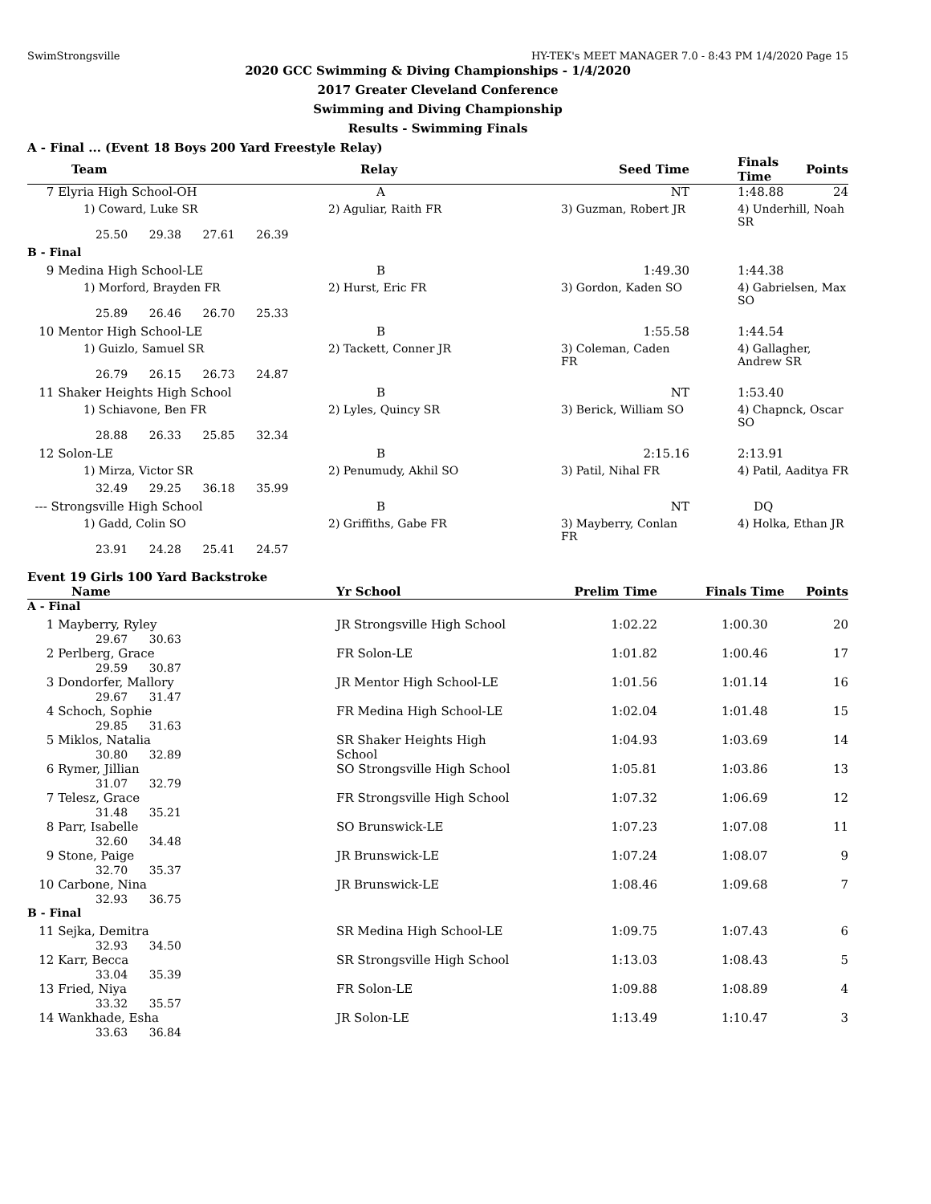SwimStrongsville HY-TEK's MEET MANAGER 7.0 - 8:43 PM 1/4/2020 Page 15
2020 GCC Swimming & Diving Championships - 1/4/2020
2017 Greater Cleveland Conference
Swimming and Diving Championship
Results - Swimming Finals
A - Final ... (Event 18 Boys 200 Yard Freestyle Relay)
| Team | Relay | Seed Time | Finals Time | Points |
| --- | --- | --- | --- | --- |
| 7 Elyria High School-OH | A | NT | 1:48.88 | 24 |
| 1) Coward, Luke SR | 2) Aguliar, Raith FR | 3) Guzman, Robert JR | 4) Underhill, Noah SR | |
| 25.50 29.38 27.61 26.39 | | | | |
| B - Final | | | | |
| 9 Medina High School-LE | B | 1:49.30 | 1:44.38 | |
| 1) Morford, Brayden FR | 2) Hurst, Eric FR | 3) Gordon, Kaden SO | 4) Gabrielsen, Max SO | |
| 25.89 26.46 26.70 25.33 | | | | |
| 10 Mentor High School-LE | B | 1:55.58 | 1:44.54 | |
| 1) Guizlo, Samuel SR | 2) Tackett, Conner JR | 3) Coleman, Caden FR | 4) Gallagher, Andrew SR | |
| 26.79 26.15 26.73 24.87 | | | | |
| 11 Shaker Heights High School | B | NT | 1:53.40 | |
| 1) Schiavone, Ben FR | 2) Lyles, Quincy SR | 3) Berick, William SO | 4) Chapnck, Oscar SO | |
| 28.88 26.33 25.85 32.34 | | | | |
| 12 Solon-LE | B | 2:15.16 | 2:13.91 | |
| 1) Mirza, Victor SR | 2) Penumudy, Akhil SO | 3) Patil, Nihal FR | 4) Patil, Aaditya FR | |
| 32.49 29.25 36.18 35.99 | | | | |
| --- Strongsville High School | B | NT | DQ | |
| 1) Gadd, Colin SO | 2) Griffiths, Gabe FR | 3) Mayberry, Conlan FR | 4) Holka, Ethan JR | |
| 23.91 24.28 25.41 24.57 | | | | |
Event 19 Girls 100 Yard Backstroke
| Name | Yr School | Prelim Time | Finals Time | Points |
| --- | --- | --- | --- | --- |
| A - Final | | | | |
| 1 Mayberry, Ryley 29.67 30.63 | JR Strongsville High School | 1:02.22 | 1:00.30 | 20 |
| 2 Perlberg, Grace 29.59 30.87 | FR Solon-LE | 1:01.82 | 1:00.46 | 17 |
| 3 Dondorfer, Mallory 29.67 31.47 | JR Mentor High School-LE | 1:01.56 | 1:01.14 | 16 |
| 4 Schoch, Sophie 29.85 31.63 | FR Medina High School-LE | 1:02.04 | 1:01.48 | 15 |
| 5 Miklos, Natalia 30.80 32.89 | SR Shaker Heights High School | 1:04.93 | 1:03.69 | 14 |
| 6 Rymer, Jillian 31.07 32.79 | SO Strongsville High School | 1:05.81 | 1:03.86 | 13 |
| 7 Telesz, Grace 31.48 35.21 | FR Strongsville High School | 1:07.32 | 1:06.69 | 12 |
| 8 Parr, Isabelle 32.60 34.48 | SO Brunswick-LE | 1:07.23 | 1:07.08 | 11 |
| 9 Stone, Paige 32.70 35.37 | JR Brunswick-LE | 1:07.24 | 1:08.07 | 9 |
| 10 Carbone, Nina 32.93 36.75 | JR Brunswick-LE | 1:08.46 | 1:09.68 | 7 |
| B - Final | | | | |
| 11 Sejka, Demitra 32.93 34.50 | SR Medina High School-LE | 1:09.75 | 1:07.43 | 6 |
| 12 Karr, Becca 33.04 35.39 | SR Strongsville High School | 1:13.03 | 1:08.43 | 5 |
| 13 Fried, Niya 33.32 35.57 | FR Solon-LE | 1:09.88 | 1:08.89 | 4 |
| 14 Wankhade, Esha 33.63 36.84 | JR Solon-LE | 1:13.49 | 1:10.47 | 3 |